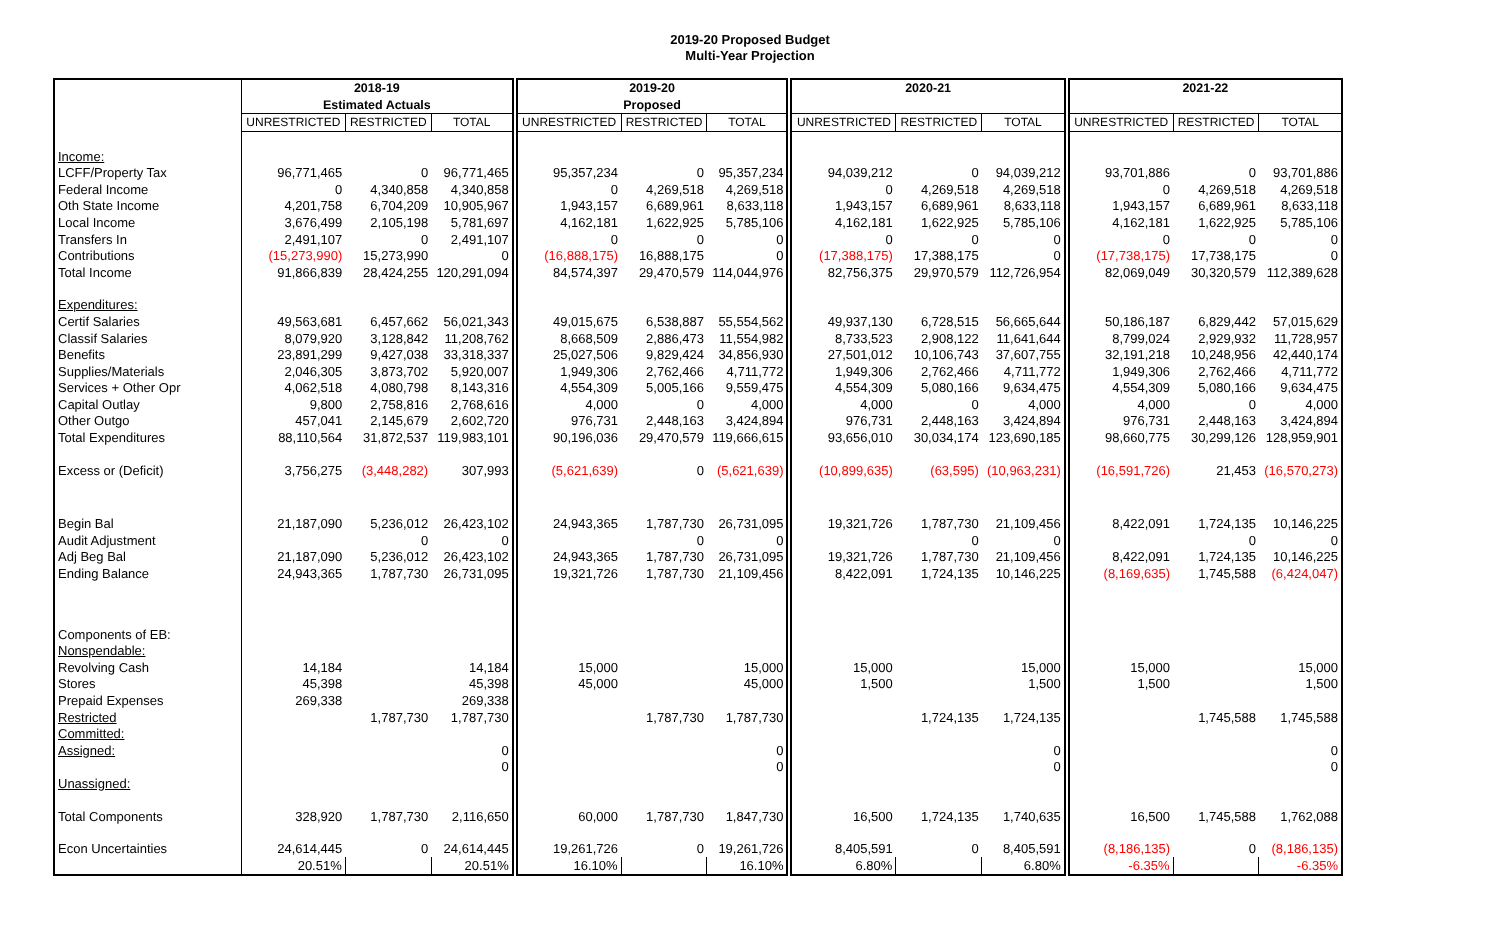2019-20 Proposed Budget
Multi-Year Projection
| | 2018-19 | | | 2019-20 | | | 2020-21 | | | 2021-22 | | |
| --- | --- | --- | --- | --- | --- | --- | --- | --- | --- | --- | --- | --- |
| | Estimated Actuals | | | Proposed | | | | | | | | |
| | UNRESTRICTED | RESTRICTED | TOTAL | UNRESTRICTED | RESTRICTED | TOTAL | UNRESTRICTED | RESTRICTED | TOTAL | UNRESTRICTED | RESTRICTED | TOTAL |
| Income: | | | | | | | | | | | | |
| LCFF/Property Tax | 96,771,465 | 0 | 96,771,465 | 95,357,234 | 0 | 95,357,234 | 94,039,212 | 0 | 94,039,212 | 93,701,886 | 0 | 93,701,886 |
| Federal Income | 0 | 4,340,858 | 4,340,858 | 0 | 4,269,518 | 4,269,518 | 0 | 4,269,518 | 4,269,518 | 0 | 4,269,518 | 4,269,518 |
| Oth State Income | 4,201,758 | 6,704,209 | 10,905,967 | 1,943,157 | 6,689,961 | 8,633,118 | 1,943,157 | 6,689,961 | 8,633,118 | 1,943,157 | 6,689,961 | 8,633,118 |
| Local Income | 3,676,499 | 2,105,198 | 5,781,697 | 4,162,181 | 1,622,925 | 5,785,106 | 4,162,181 | 1,622,925 | 5,785,106 | 4,162,181 | 1,622,925 | 5,785,106 |
| Transfers In | 2,491,107 | 0 | 2,491,107 | 0 | 0 | 0 | 0 | 0 | 0 | 0 | 0 | 0 |
| Contributions | (15,273,990) | 15,273,990 | 0 | (16,888,175) | 16,888,175 | 0 | (17,388,175) | 17,388,175 | 0 | (17,738,175) | 17,738,175 | 0 |
| Total Income | 91,866,839 | 28,424,255 | 120,291,094 | 84,574,397 | 29,470,579 | 114,044,976 | 82,756,375 | 29,970,579 | 112,726,954 | 82,069,049 | 30,320,579 | 112,389,628 |
| Expenditures: | | | | | | | | | | | | |
| Certif Salaries | 49,563,681 | 6,457,662 | 56,021,343 | 49,015,675 | 6,538,887 | 55,554,562 | 49,937,130 | 6,728,515 | 56,665,644 | 50,186,187 | 6,829,442 | 57,015,629 |
| Classif Salaries | 8,079,920 | 3,128,842 | 11,208,762 | 8,668,509 | 2,886,473 | 11,554,982 | 8,733,523 | 2,908,122 | 11,641,644 | 8,799,024 | 2,929,932 | 11,728,957 |
| Benefits | 23,891,299 | 9,427,038 | 33,318,337 | 25,027,506 | 9,829,424 | 34,856,930 | 27,501,012 | 10,106,743 | 37,607,755 | 32,191,218 | 10,248,956 | 42,440,174 |
| Supplies/Materials | 2,046,305 | 3,873,702 | 5,920,007 | 1,949,306 | 2,762,466 | 4,711,772 | 1,949,306 | 2,762,466 | 4,711,772 | 1,949,306 | 2,762,466 | 4,711,772 |
| Services + Other Opr | 4,062,518 | 4,080,798 | 8,143,316 | 4,554,309 | 5,005,166 | 9,559,475 | 4,554,309 | 5,080,166 | 9,634,475 | 4,554,309 | 5,080,166 | 9,634,475 |
| Capital Outlay | 9,800 | 2,758,816 | 2,768,616 | 4,000 | 0 | 4,000 | 4,000 | 0 | 4,000 | 4,000 | 0 | 4,000 |
| Other Outgo | 457,041 | 2,145,679 | 2,602,720 | 976,731 | 2,448,163 | 3,424,894 | 976,731 | 2,448,163 | 3,424,894 | 976,731 | 2,448,163 | 3,424,894 |
| Total Expenditures | 88,110,564 | 31,872,537 | 119,983,101 | 90,196,036 | 29,470,579 | 119,666,615 | 93,656,010 | 30,034,174 | 123,690,185 | 98,660,775 | 30,299,126 | 128,959,901 |
| Excess or (Deficit) | 3,756,275 | (3,448,282) | 307,993 | (5,621,639) | 0 | (5,621,639) | (10,899,635) | (63,595) | (10,963,231) | (16,591,726) | 21,453 | (16,570,273) |
| Begin Bal | 21,187,090 | 5,236,012 | 26,423,102 | 24,943,365 | 1,787,730 | 26,731,095 | 19,321,726 | 1,787,730 | 21,109,456 | 8,422,091 | 1,724,135 | 10,146,225 |
| Audit Adjustment | | 0 | 0 | | 0 | 0 | | 0 | 0 | | 0 | 0 |
| Adj Beg Bal | 21,187,090 | 5,236,012 | 26,423,102 | 24,943,365 | 1,787,730 | 26,731,095 | 19,321,726 | 1,787,730 | 21,109,456 | 8,422,091 | 1,724,135 | 10,146,225 |
| Ending Balance | 24,943,365 | 1,787,730 | 26,731,095 | 19,321,726 | 1,787,730 | 21,109,456 | 8,422,091 | 1,724,135 | 10,146,225 | (8,169,635) | 1,745,588 | (6,424,047) |
| Components of EB: | | | | | | | | | | | | |
| Nonspendable: | | | | | | | | | | | | |
| Revolving Cash | 14,184 | | 14,184 | 15,000 | | 15,000 | 15,000 | | 15,000 | 15,000 | | 15,000 |
| Stores | 45,398 | | 45,398 | 45,000 | | 45,000 | 1,500 | | 1,500 | 1,500 | | 1,500 |
| Prepaid Expenses | 269,338 | | 269,338 | | | | | | | | | |
| Restricted | | 1,787,730 | 1,787,730 | | 1,787,730 | 1,787,730 | | 1,724,135 | 1,724,135 | | 1,745,588 | 1,745,588 |
| Committed: | | | | | | | | | | | | |
| Assigned: | | | 0 | | | 0 | | | 0 | | | 0 |
| | | | 0 | | | 0 | | | 0 | | | 0 |
| Unassigned: | | | | | | | | | | | | |
| Total Components | 328,920 | 1,787,730 | 2,116,650 | 60,000 | 1,787,730 | 1,847,730 | 16,500 | 1,724,135 | 1,740,635 | 16,500 | 1,745,588 | 1,762,088 |
| Econ Uncertainties | 24,614,445 | 0 | 24,614,445 | 19,261,726 | 0 | 19,261,726 | 8,405,591 | 0 | 8,405,591 | (8,186,135) | 0 | (8,186,135) |
| | 20.51% | | 20.51% | 16.10% | | 16.10% | 6.80% | | 6.80% | -6.35% | | -6.35% |